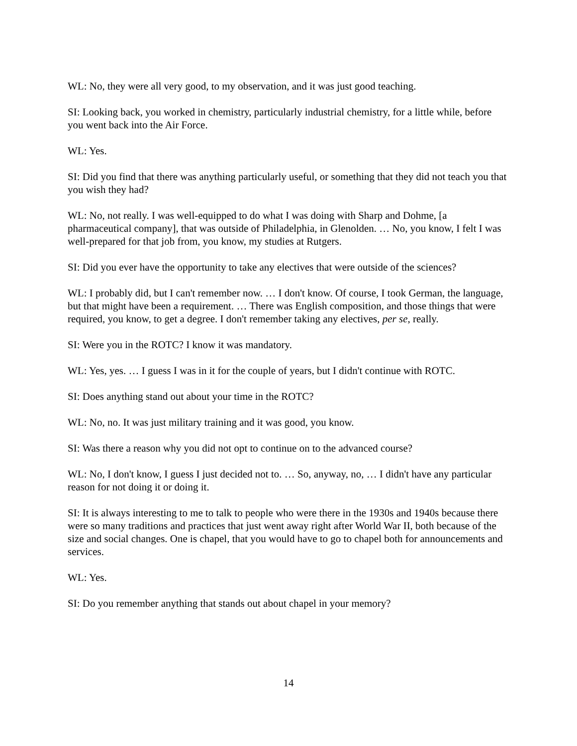WL: No, they were all very good, to my observation, and it was just good teaching.
SI: Looking back, you worked in chemistry, particularly industrial chemistry, for a little while, before you went back into the Air Force.
WL: Yes.
SI: Did you find that there was anything particularly useful, or something that they did not teach you that you wish they had?
WL: No, not really. I was well-equipped to do what I was doing with Sharp and Dohme, [a pharmaceutical company], that was outside of Philadelphia, in Glenolden. … No, you know, I felt I was well-prepared for that job from, you know, my studies at Rutgers.
SI: Did you ever have the opportunity to take any electives that were outside of the sciences?
WL: I probably did, but I can't remember now. … I don't know. Of course, I took German, the language, but that might have been a requirement. … There was English composition, and those things that were required, you know, to get a degree. I don't remember taking any electives, per se, really.
SI: Were you in the ROTC? I know it was mandatory.
WL: Yes, yes. … I guess I was in it for the couple of years, but I didn't continue with ROTC.
SI: Does anything stand out about your time in the ROTC?
WL: No, no. It was just military training and it was good, you know.
SI: Was there a reason why you did not opt to continue on to the advanced course?
WL: No, I don't know, I guess I just decided not to. … So, anyway, no, … I didn't have any particular reason for not doing it or doing it.
SI: It is always interesting to me to talk to people who were there in the 1930s and 1940s because there were so many traditions and practices that just went away right after World War II, both because of the size and social changes. One is chapel, that you would have to go to chapel both for announcements and services.
WL: Yes.
SI: Do you remember anything that stands out about chapel in your memory?
14